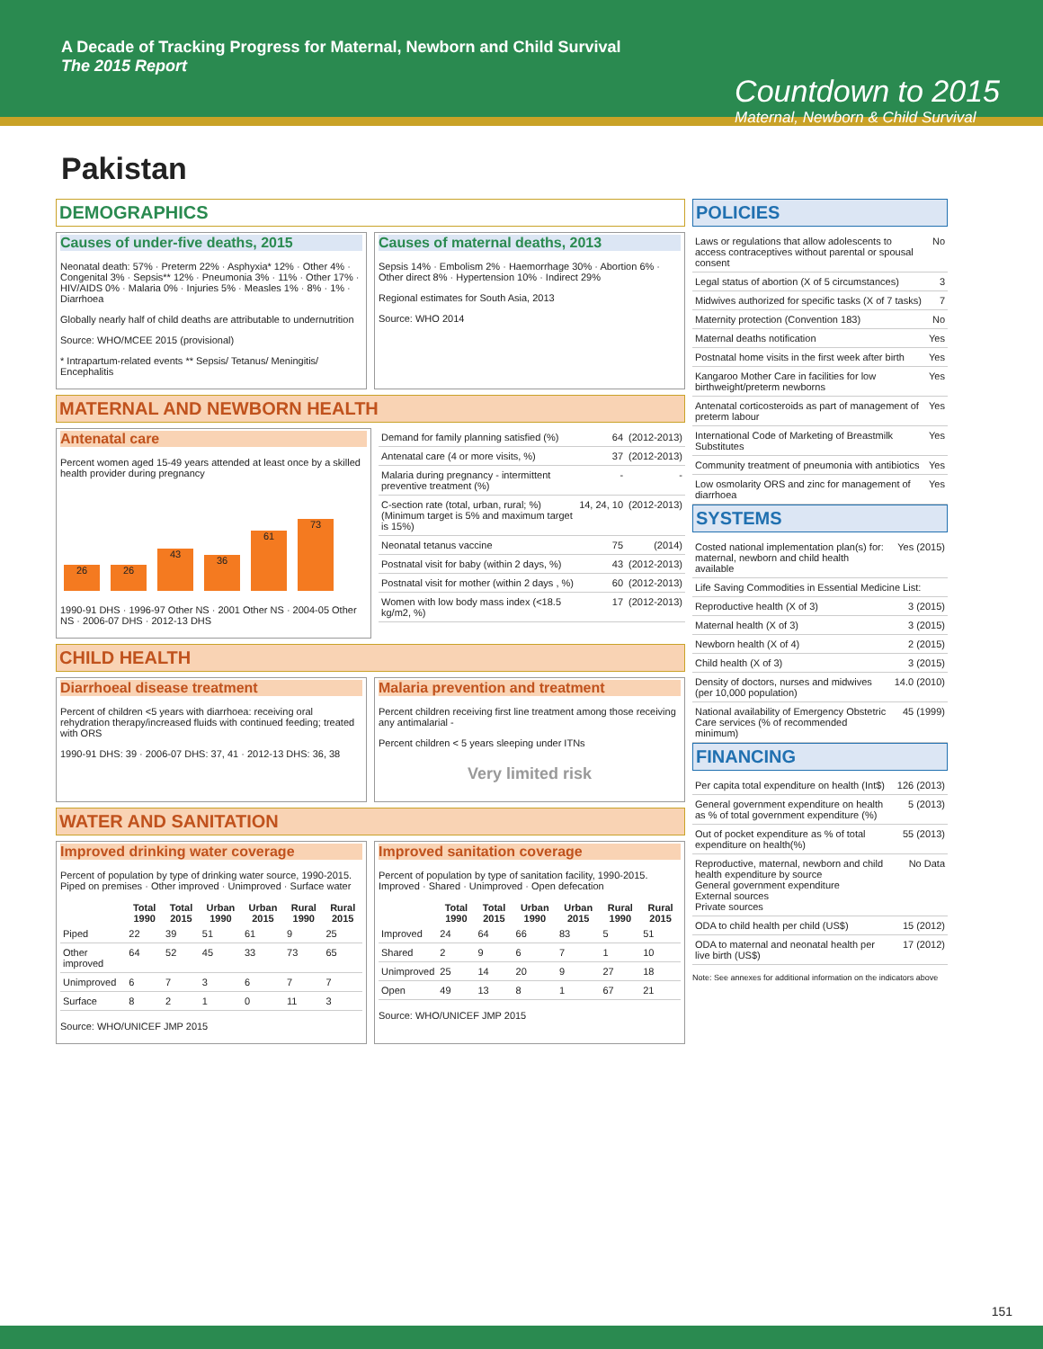A Decade of Tracking Progress for Maternal, Newborn and Child Survival
The 2015 Report
Countdown to 2015
Maternal, Newborn & Child Survival
Pakistan
DEMOGRAPHICS
Causes of under-five deaths, 2015
Neonatal death: 57% · Preterm 22% · Asphyxia* 12% · Other 4% · Congenital 3% · Sepsis** 12% · Pneumonia 3% · 11% · Other 17% · HIV/AIDS 0% · Malaria 0% · Injuries 5% · Measles 1% · 8% · 1% · Diarrhoea
Globally nearly half of child deaths are attributable to undernutrition
Source: WHO/MCEE 2015 (provisional)
* Intrapartum-related events ** Sepsis/ Tetanus/ Meningitis/ Encephalitis
Causes of maternal deaths, 2013
Sepsis 14% · Embolism 2% · Haemorrhage 30% · Abortion 6% · Other direct 8% · Hypertension 10% · Indirect 29%
Regional estimates for South Asia, 2013
Source: WHO 2014
MATERNAL AND NEWBORN HEALTH
Antenatal care
Percent women aged 15-49 years attended at least once by a skilled health provider during pregnancy
26
26
43
36
61
73
1990-91 DHS · 1996-97 Other NS · 2001 Other NS · 2004-05 Other NS · 2006-07 DHS · 2012-13 DHS
| Demand for family planning satisfied (%) | 64 | (2012-2013) |
| Antenatal care (4 or more visits, %) | 37 | (2012-2013) |
| Malaria during pregnancy - intermittent preventive treatment (%) | - | - |
| C-section rate (total, urban, rural; %) (Minimum target is 5% and maximum target is 15%) | 14, 24, 10 | (2012-2013) |
| Neonatal tetanus vaccine | 75 | (2014) |
| Postnatal visit for baby (within 2 days, %) | 43 | (2012-2013) |
| Postnatal visit for mother (within 2 days , %) | 60 | (2012-2013) |
| Women with low body mass index (<18.5 kg/m2, %) | 17 | (2012-2013) |
CHILD HEALTH
Diarrhoeal disease treatment
Percent of children <5 years with diarrhoea: receiving oral rehydration therapy/increased fluids with continued feeding; treated with ORS
1990-91 DHS: 39 · 2006-07 DHS: 37, 41 · 2012-13 DHS: 36, 38
Malaria prevention and treatment
Percent children receiving first line treatment among those receiving any antimalarial -
Percent children < 5 years sleeping under ITNs
Very limited risk
WATER AND SANITATION
Improved drinking water coverage
Percent of population by type of drinking water source, 1990-2015. Piped on premises · Other improved · Unimproved · Surface water
| | Total 1990 | Total 2015 | Urban 1990 | Urban 2015 | Rural 1990 | Rural 2015 |
| --- | --- | --- | --- | --- | --- | --- |
| Piped | 22 | 39 | 51 | 61 | 9 | 25 |
| Other improved | 64 | 52 | 45 | 33 | 73 | 65 |
| Unimproved | 6 | 7 | 3 | 6 | 7 | 7 |
| Surface | 8 | 2 | 1 | 0 | 11 | 3 |
Source: WHO/UNICEF JMP 2015
Improved sanitation coverage
Percent of population by type of sanitation facility, 1990-2015. Improved · Shared · Unimproved · Open defecation
| | Total 1990 | Total 2015 | Urban 1990 | Urban 2015 | Rural 1990 | Rural 2015 |
| --- | --- | --- | --- | --- | --- | --- |
| Improved | 24 | 64 | 66 | 83 | 5 | 51 |
| Shared | 2 | 9 | 6 | 7 | 1 | 10 |
| Unimproved | 25 | 14 | 20 | 9 | 27 | 18 |
| Open | 49 | 13 | 8 | 1 | 67 | 21 |
Source: WHO/UNICEF JMP 2015
POLICIES
| Laws or regulations that allow adolescents to access contraceptives without parental or spousal consent | No |
| Legal status of abortion (X of 5 circumstances) | 3 |
| Midwives authorized for specific tasks (X of 7 tasks) | 7 |
| Maternity protection (Convention 183) | No |
| Maternal deaths notification | Yes |
| Postnatal home visits in the first week after birth | Yes |
| Kangaroo Mother Care in facilities for low birthweight/preterm newborns | Yes |
| Antenatal corticosteroids as part of management of preterm labour | Yes |
| International Code of Marketing of Breastmilk Substitutes | Yes |
| Community treatment of pneumonia with antibiotics | Yes |
| Low osmolarity ORS and zinc for management of diarrhoea | Yes |
SYSTEMS
| Costed national implementation plan(s) for: maternal, newborn and child health available | Yes (2015) |
| Life Saving Commodities in Essential Medicine List: | |
| Reproductive health (X of 3) | 3 (2015) |
| Maternal health (X of 3) | 3 (2015) |
| Newborn health (X of 4) | 2 (2015) |
| Child health (X of 3) | 3 (2015) |
| Density of doctors, nurses and midwives (per 10,000 population) | 14.0 (2010) |
| National availability of Emergency Obstetric Care services (% of recommended minimum) | 45 (1999) |
FINANCING
| Per capita total expenditure on health (Int$) | 126 (2013) |
| General government expenditure on health as % of total government expenditure (%) | 5 (2013) |
| Out of pocket expenditure as % of total expenditure on health(%) | 55 (2013) |
| Reproductive, maternal, newborn and child health expenditure by source General government expenditure External sources Private sources | No Data |
| ODA to child health per child (US$) | 15 (2012) |
| ODA to maternal and neonatal health per live birth (US$) | 17 (2012) |
Note: See annexes for additional information on the indicators above
151